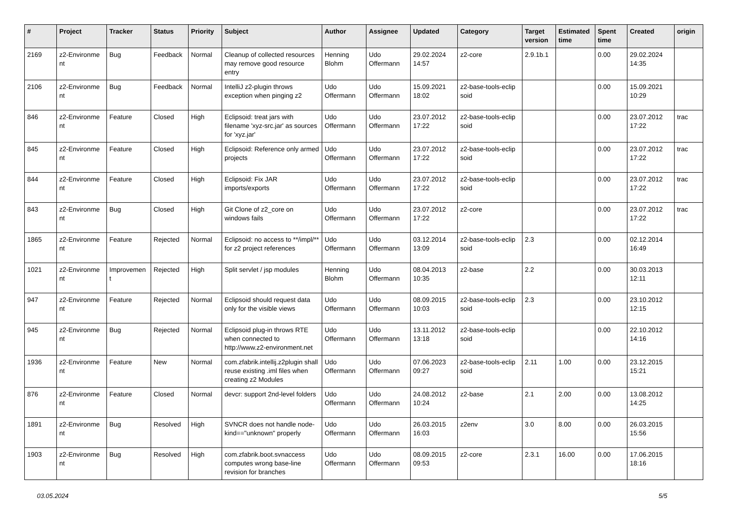| # | Project | Tracker | Status | Priority | Subject | Author | Assignee | Updated | Category | Target version | Estimated time | Spent time | Created | origin |
| --- | --- | --- | --- | --- | --- | --- | --- | --- | --- | --- | --- | --- | --- | --- |
| 2169 | z2-Environme nt | Bug | Feedback | Normal | Cleanup of collected resources may remove good resource entry | Henning Blohm | Udo Offermann | 29.02.2024 14:57 | z2-core | 2.9.1b.1 | | 0.00 | 29.02.2024 14:35 | |
| 2106 | z2-Environme nt | Bug | Feedback | Normal | IntelliJ z2-plugin throws exception when pinging z2 | Udo Offermann | Udo Offermann | 15.09.2021 18:02 | z2-base-tools-eclip soid | | | 0.00 | 15.09.2021 10:29 | |
| 846 | z2-Environme nt | Feature | Closed | High | Eclipsoid: treat jars with filename 'xyz-src.jar' as sources for 'xyz.jar' | Udo Offermann | Udo Offermann | 23.07.2012 17:22 | z2-base-tools-eclip soid | | | 0.00 | 23.07.2012 17:22 | trac |
| 845 | z2-Environme nt | Feature | Closed | High | Eclipsoid: Reference only armed projects | Udo Offermann | Udo Offermann | 23.07.2012 17:22 | z2-base-tools-eclip soid | | | 0.00 | 23.07.2012 17:22 | trac |
| 844 | z2-Environme nt | Feature | Closed | High | Eclipsoid: Fix JAR imports/exports | Udo Offermann | Udo Offermann | 23.07.2012 17:22 | z2-base-tools-eclip soid | | | 0.00 | 23.07.2012 17:22 | trac |
| 843 | z2-Environme nt | Bug | Closed | High | Git Clone of z2_core on windows fails | Udo Offermann | Udo Offermann | 23.07.2012 17:22 | z2-core | | | 0.00 | 23.07.2012 17:22 | trac |
| 1865 | z2-Environme nt | Feature | Rejected | Normal | Eclipsoid: no access to **/impl/** for z2 project references | Udo Offermann | Udo Offermann | 03.12.2014 13:09 | z2-base-tools-eclip soid | 2.3 | | 0.00 | 02.12.2014 16:49 | |
| 1021 | z2-Environme nt | Improvemen t | Rejected | High | Split servlet / jsp modules | Henning Blohm | Udo Offermann | 08.04.2013 10:35 | z2-base | 2.2 | | 0.00 | 30.03.2013 12:11 | |
| 947 | z2-Environme nt | Feature | Rejected | Normal | Eclipsoid should request data only for the visible views | Udo Offermann | Udo Offermann | 08.09.2015 10:03 | z2-base-tools-eclip soid | 2.3 | | 0.00 | 23.10.2012 12:15 | |
| 945 | z2-Environme nt | Bug | Rejected | Normal | Eclipsoid plug-in throws RTE when connected to http://www.z2-environment.net | Udo Offermann | Udo Offermann | 13.11.2012 13:18 | z2-base-tools-eclip soid | | | 0.00 | 22.10.2012 14:16 | |
| 1936 | z2-Environme nt | Feature | New | Normal | com.zfabrik.intellij.z2plugin shall reuse existing .iml files when creating z2 Modules | Udo Offermann | Udo Offermann | 07.06.2023 09:27 | z2-base-tools-eclip soid | 2.11 | 1.00 | 0.00 | 23.12.2015 15:21 | |
| 876 | z2-Environme nt | Feature | Closed | Normal | devcr: support 2nd-level folders | Udo Offermann | Udo Offermann | 24.08.2012 10:24 | z2-base | 2.1 | 2.00 | 0.00 | 13.08.2012 14:25 | |
| 1891 | z2-Environme nt | Bug | Resolved | High | SVNCR does not handle node-kind=="unknown" properly | Udo Offermann | Udo Offermann | 26.03.2015 16:03 | z2env | 3.0 | 8.00 | 0.00 | 26.03.2015 15:56 | |
| 1903 | z2-Environme nt | Bug | Resolved | High | com.zfabrik.boot.svnaccess computes wrong base-line revision for branches | Udo Offermann | Udo Offermann | 08.09.2015 09:53 | z2-core | 2.3.1 | 16.00 | 0.00 | 17.06.2015 18:16 | |
03.05.2024 5/5